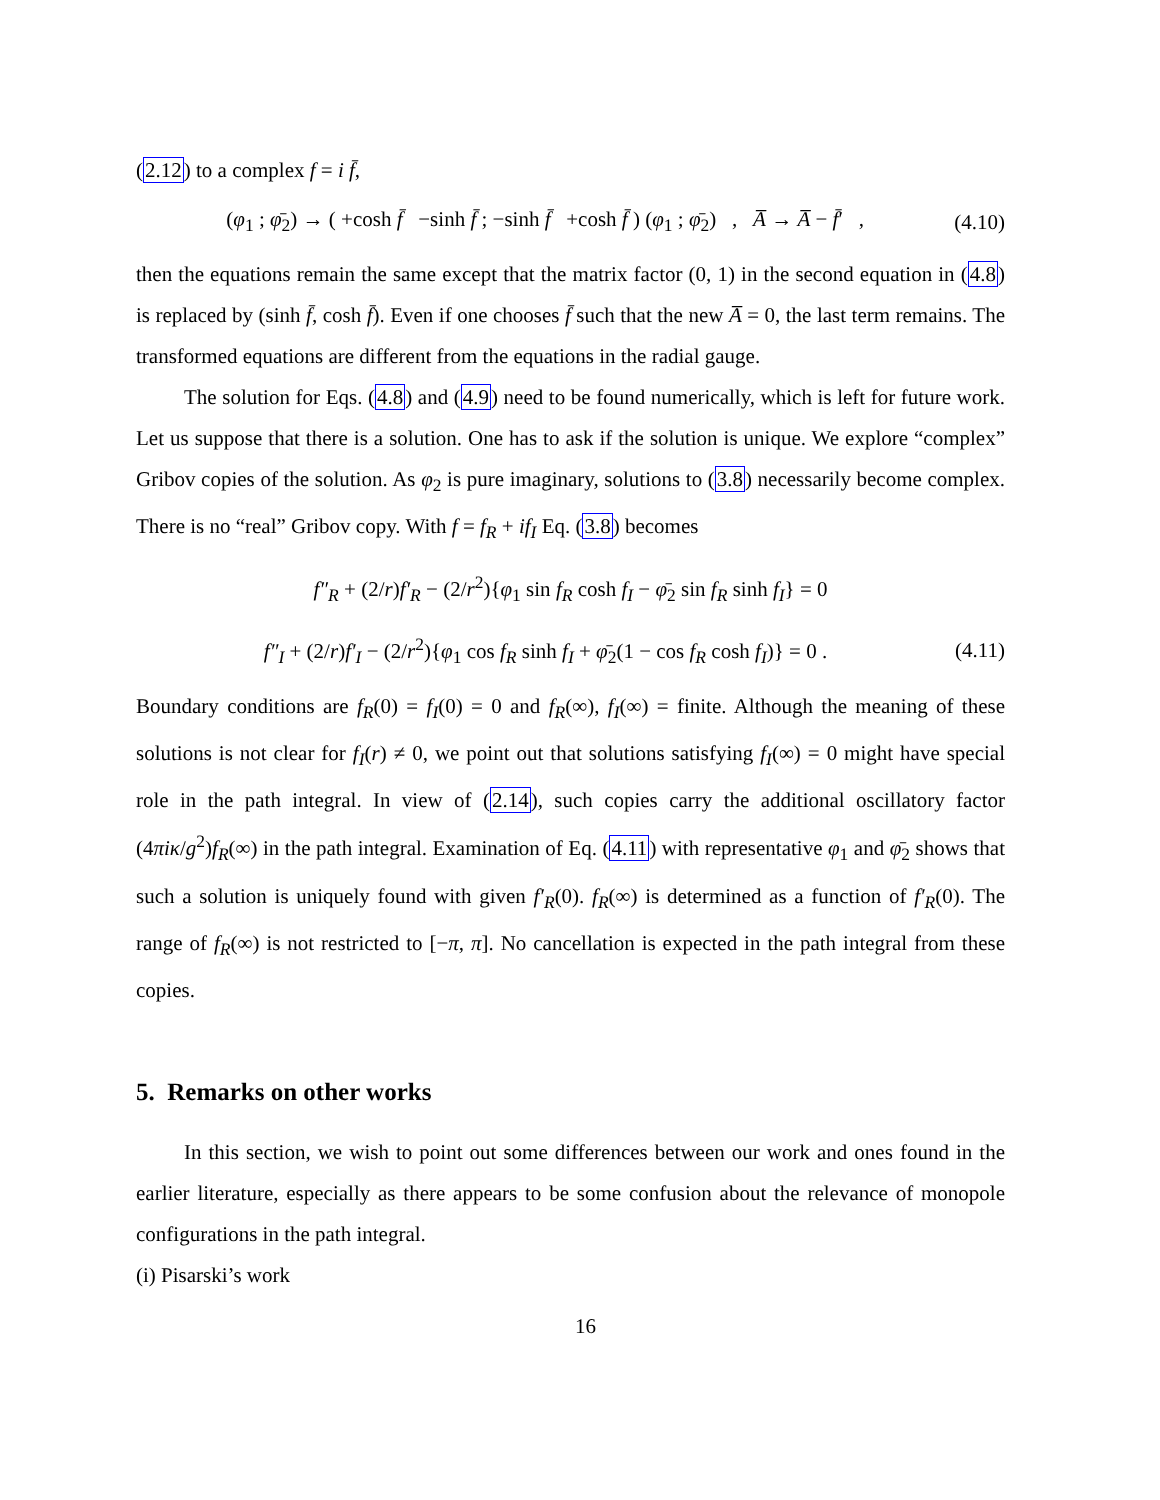(2.12) to a complex f = i f̄,
(φ<sub>1</sub> ; φ̄<sub>2</sub>) → ( +cosh f̄ −sinh f̄ ; −sinh f̄ +cosh f̄ ) (φ<sub>1</sub> ; φ̄<sub>2</sub>) , A̅ → A̅ − f̄′ , (4.10)
then the equations remain the same except that the matrix factor (0, 1) in the second equation in (4.8) is replaced by (sinh f̄, cosh f̄). Even if one chooses f̄ such that the new A̅ = 0, the last term remains. The transformed equations are different from the equations in the radial gauge.
The solution for Eqs. (4.8) and (4.9) need to be found numerically, which is left for future work. Let us suppose that there is a solution. One has to ask if the solution is unique. We explore “complex” Gribov copies of the solution. As φ<sub>2</sub> is pure imaginary, solutions to (3.8) necessarily become complex. There is no “real” Gribov copy. With f = f<sub>R</sub> + if<sub>I</sub> Eq. (3.8) becomes
f″<sub>R</sub> + (2/r)f′<sub>R</sub> − (2/r<sup>2</sup>){φ<sub>1</sub> sin f<sub>R</sub> cosh f<sub>I</sub> − φ̄<sub>2</sub> sin f<sub>R</sub> sinh f<sub>I</sub>} = 0
f″<sub>I</sub> + (2/r)f′<sub>I</sub> − (2/r<sup>2</sup>){φ<sub>1</sub> cos f<sub>R</sub> sinh f<sub>I</sub> + φ̄<sub>2</sub>(1 − cos f<sub>R</sub> cosh f<sub>I</sub>)} = 0 . (4.11)
Boundary conditions are f<sub>R</sub>(0) = f<sub>I</sub>(0) = 0 and f<sub>R</sub>(∞), f<sub>I</sub>(∞) = finite. Although the meaning of these solutions is not clear for f<sub>I</sub>(r) ≠ 0, we point out that solutions satisfying f<sub>I</sub>(∞) = 0 might have special role in the path integral. In view of (2.14), such copies carry the additional oscillatory factor (4πiκ/g<sup>2</sup>)f<sub>R</sub>(∞) in the path integral. Examination of Eq. (4.11) with representative φ<sub>1</sub> and φ̄<sub>2</sub> shows that such a solution is uniquely found with given f′<sub>R</sub>(0). f<sub>R</sub>(∞) is determined as a function of f′<sub>R</sub>(0). The range of f<sub>R</sub>(∞) is not restricted to [−π, π]. No cancellation is expected in the path integral from these copies.
5. Remarks on other works
In this section, we wish to point out some differences between our work and ones found in the earlier literature, especially as there appears to be some confusion about the relevance of monopole configurations in the path integral.
(i) Pisarski’s work
16